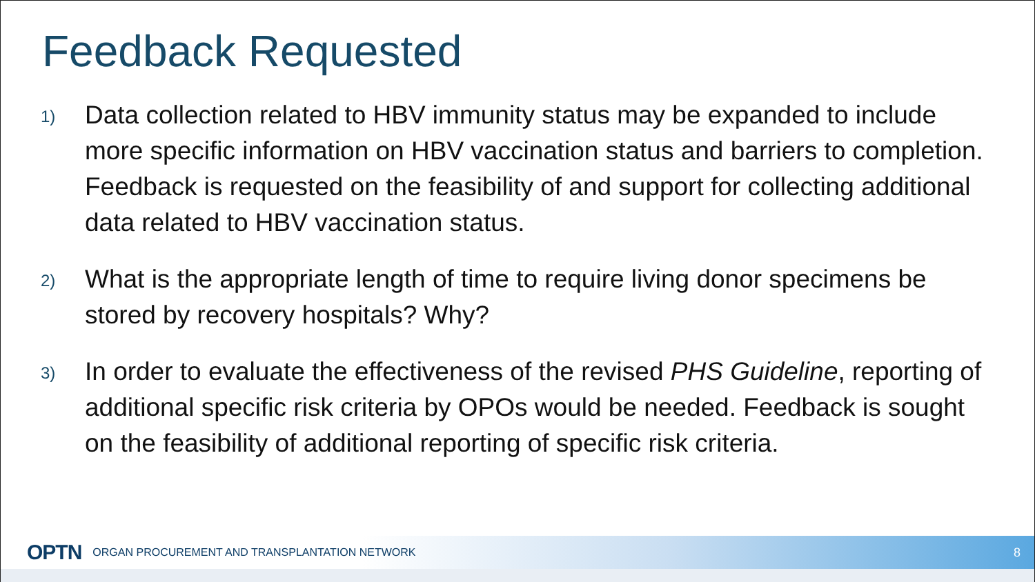Feedback Requested
1)
Data collection related to HBV immunity status may be expanded to include more specific information on HBV vaccination status and barriers to completion. Feedback is requested on the feasibility of and support for collecting additional data related to HBV vaccination status.
2)
What is the appropriate length of time to require living donor specimens be stored by recovery hospitals? Why?
3)
In order to evaluate the effectiveness of the revised PHS Guideline, reporting of additional specific risk criteria by OPOs would be needed. Feedback is sought on the feasibility of additional reporting of specific risk criteria.
OPTN ORGAN PROCUREMENT AND TRANSPLANTATION NETWORK 8